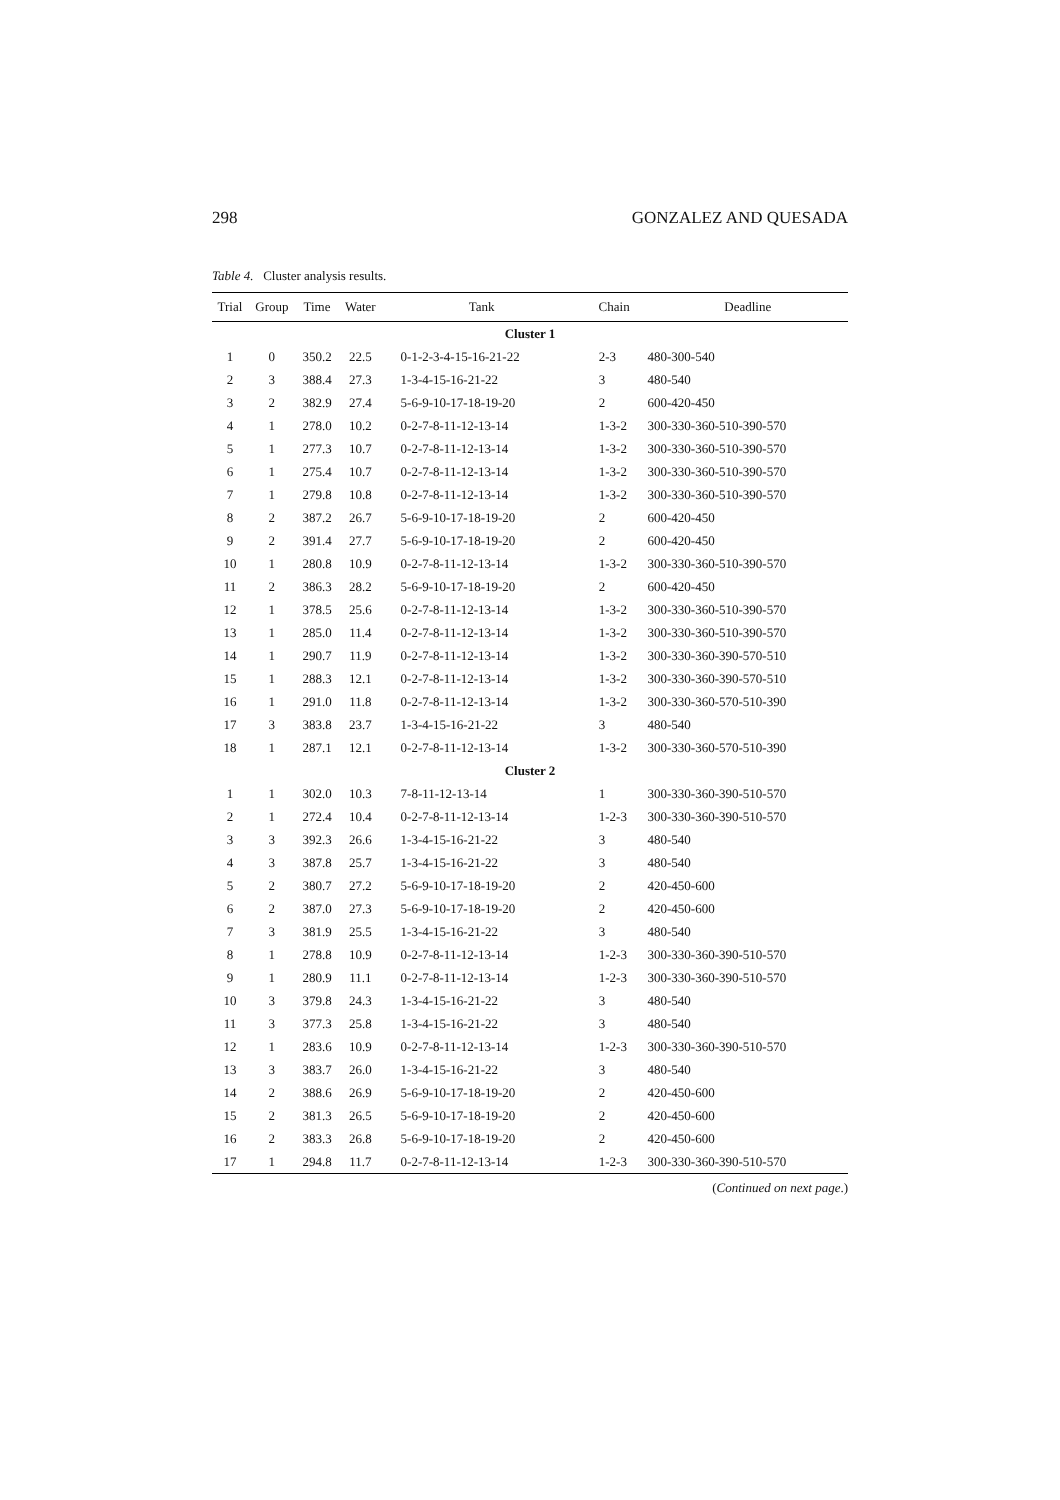298 GONZALEZ AND QUESADA
Table 4. Cluster analysis results.
| Trial | Group | Time | Water | Tank | Chain | Deadline |
| --- | --- | --- | --- | --- | --- | --- |
| Cluster 1 | | | | | | |
| 1 | 0 | 350.2 | 22.5 | 0-1-2-3-4-15-16-21-22 | 2-3 | 480-300-540 |
| 2 | 3 | 388.4 | 27.3 | 1-3-4-15-16-21-22 | 3 | 480-540 |
| 3 | 2 | 382.9 | 27.4 | 5-6-9-10-17-18-19-20 | 2 | 600-420-450 |
| 4 | 1 | 278.0 | 10.2 | 0-2-7-8-11-12-13-14 | 1-3-2 | 300-330-360-510-390-570 |
| 5 | 1 | 277.3 | 10.7 | 0-2-7-8-11-12-13-14 | 1-3-2 | 300-330-360-510-390-570 |
| 6 | 1 | 275.4 | 10.7 | 0-2-7-8-11-12-13-14 | 1-3-2 | 300-330-360-510-390-570 |
| 7 | 1 | 279.8 | 10.8 | 0-2-7-8-11-12-13-14 | 1-3-2 | 300-330-360-510-390-570 |
| 8 | 2 | 387.2 | 26.7 | 5-6-9-10-17-18-19-20 | 2 | 600-420-450 |
| 9 | 2 | 391.4 | 27.7 | 5-6-9-10-17-18-19-20 | 2 | 600-420-450 |
| 10 | 1 | 280.8 | 10.9 | 0-2-7-8-11-12-13-14 | 1-3-2 | 300-330-360-510-390-570 |
| 11 | 2 | 386.3 | 28.2 | 5-6-9-10-17-18-19-20 | 2 | 600-420-450 |
| 12 | 1 | 378.5 | 25.6 | 0-2-7-8-11-12-13-14 | 1-3-2 | 300-330-360-510-390-570 |
| 13 | 1 | 285.0 | 11.4 | 0-2-7-8-11-12-13-14 | 1-3-2 | 300-330-360-510-390-570 |
| 14 | 1 | 290.7 | 11.9 | 0-2-7-8-11-12-13-14 | 1-3-2 | 300-330-360-390-570-510 |
| 15 | 1 | 288.3 | 12.1 | 0-2-7-8-11-12-13-14 | 1-3-2 | 300-330-360-390-570-510 |
| 16 | 1 | 291.0 | 11.8 | 0-2-7-8-11-12-13-14 | 1-3-2 | 300-330-360-570-510-390 |
| 17 | 3 | 383.8 | 23.7 | 1-3-4-15-16-21-22 | 3 | 480-540 |
| 18 | 1 | 287.1 | 12.1 | 0-2-7-8-11-12-13-14 | 1-3-2 | 300-330-360-570-510-390 |
| Cluster 2 | | | | | | |
| 1 | 1 | 302.0 | 10.3 | 7-8-11-12-13-14 | 1 | 300-330-360-390-510-570 |
| 2 | 1 | 272.4 | 10.4 | 0-2-7-8-11-12-13-14 | 1-2-3 | 300-330-360-390-510-570 |
| 3 | 3 | 392.3 | 26.6 | 1-3-4-15-16-21-22 | 3 | 480-540 |
| 4 | 3 | 387.8 | 25.7 | 1-3-4-15-16-21-22 | 3 | 480-540 |
| 5 | 2 | 380.7 | 27.2 | 5-6-9-10-17-18-19-20 | 2 | 420-450-600 |
| 6 | 2 | 387.0 | 27.3 | 5-6-9-10-17-18-19-20 | 2 | 420-450-600 |
| 7 | 3 | 381.9 | 25.5 | 1-3-4-15-16-21-22 | 3 | 480-540 |
| 8 | 1 | 278.8 | 10.9 | 0-2-7-8-11-12-13-14 | 1-2-3 | 300-330-360-390-510-570 |
| 9 | 1 | 280.9 | 11.1 | 0-2-7-8-11-12-13-14 | 1-2-3 | 300-330-360-390-510-570 |
| 10 | 3 | 379.8 | 24.3 | 1-3-4-15-16-21-22 | 3 | 480-540 |
| 11 | 3 | 377.3 | 25.8 | 1-3-4-15-16-21-22 | 3 | 480-540 |
| 12 | 1 | 283.6 | 10.9 | 0-2-7-8-11-12-13-14 | 1-2-3 | 300-330-360-390-510-570 |
| 13 | 3 | 383.7 | 26.0 | 1-3-4-15-16-21-22 | 3 | 480-540 |
| 14 | 2 | 388.6 | 26.9 | 5-6-9-10-17-18-19-20 | 2 | 420-450-600 |
| 15 | 2 | 381.3 | 26.5 | 5-6-9-10-17-18-19-20 | 2 | 420-450-600 |
| 16 | 2 | 383.3 | 26.8 | 5-6-9-10-17-18-19-20 | 2 | 420-450-600 |
| 17 | 1 | 294.8 | 11.7 | 0-2-7-8-11-12-13-14 | 1-2-3 | 300-330-360-390-510-570 |
(Continued on next page.)